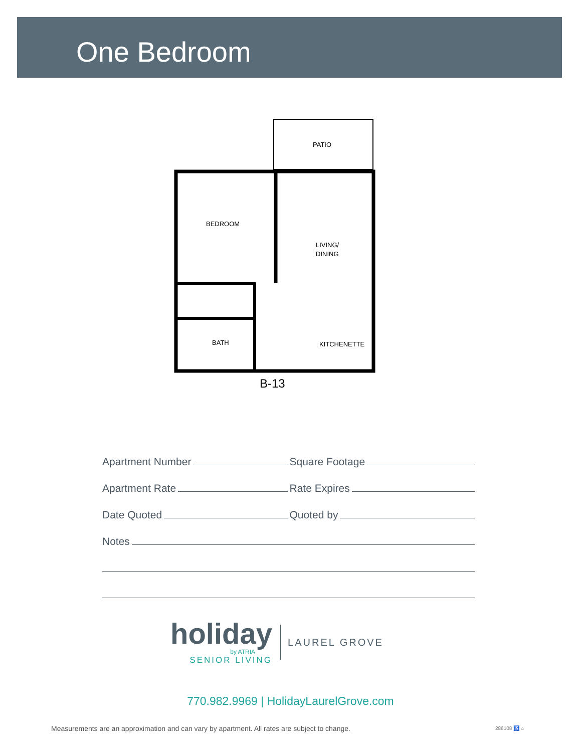One Bedroom
PATIO
BEDROOM
LIVING/
DINING
BATH
KITCHENETTE
B-13
Apartment Number
Square Footage
Apartment Rate
Rate Expires
Date Quoted
Quoted by
Notes
holiday
by ATRIA
SENIOR LIVING
LAUREL GROVE
770.982.9969 | HolidayLaurelGrove.com
Measurements are an approximation and can vary by apartment. All rates are subject to change.
286108 ♿ ⌂